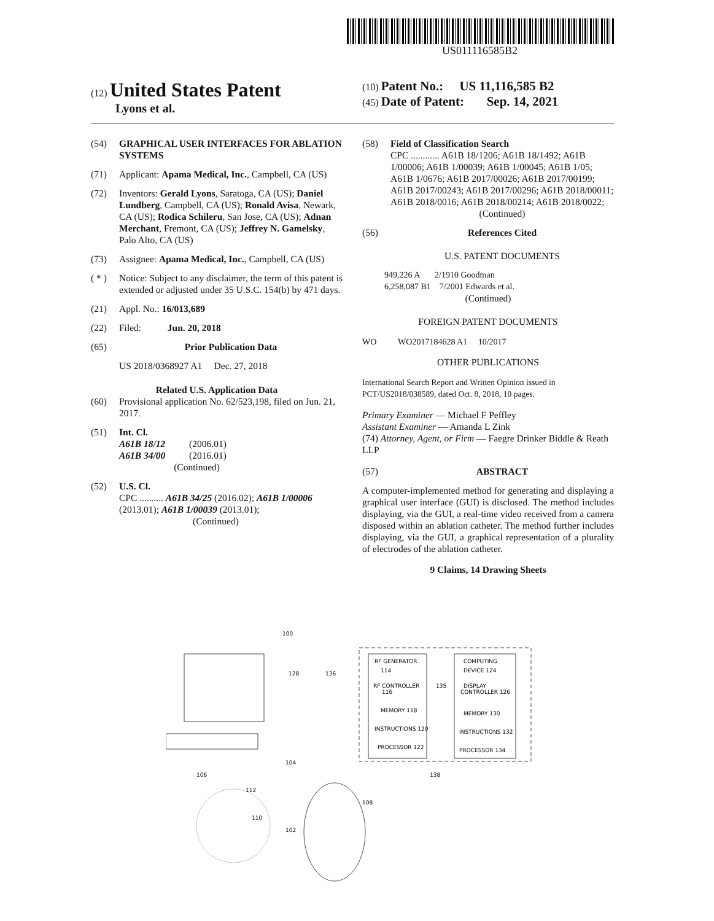US011116585B2
(12) United States Patent
Lyons et al.
(10) Patent No.: US 11,116,585 B2
(45) Date of Patent: Sep. 14, 2021
(54) GRAPHICAL USER INTERFACES FOR ABLATION SYSTEMS
(71) Applicant: Apama Medical, Inc., Campbell, CA (US)
(72) Inventors: Gerald Lyons, Saratoga, CA (US); Daniel Lundberg, Campbell, CA (US); Ronald Avisa, Newark, CA (US); Rodica Schileru, San Jose, CA (US); Adnan Merchant, Fremont, CA (US); Jeffrey N. Gamelsky, Palo Alto, CA (US)
(73) Assignee: Apama Medical, Inc., Campbell, CA (US)
( * )
Notice: Subject to any disclaimer, the term of this patent is extended or adjusted under 35 U.S.C. 154(b) by 471 days.
(21) Appl. No.: 16/013,689
(22) Filed: Jun. 20, 2018
(65) Prior Publication Data
US 2018/0368927 A1 Dec. 27, 2018
Related U.S. Application Data
(60) Provisional application No. 62/523,198, filed on Jun. 21, 2017.
(51) Int. Cl.
A61B 18/12 (2006.01)
A61B 34/00 (2016.01)
(Continued)
(52) U.S. Cl.
CPC .......... A61B 34/25 (2016.02); A61B 1/00006 (2013.01); A61B 1/00039 (2013.01);
(Continued)
(58) Field of Classification Search
CPC ............ A61B 18/1206; A61B 18/1492; A61B 1/00006; A61B 1/00039; A61B 1/00045; A61B 1/05; A61B 1/0676; A61B 2017/00026; A61B 2017/00199; A61B 2017/00243; A61B 2017/00296; A61B 2018/00011; A61B 2018/0016; A61B 2018/00214; A61B 2018/0022;
(Continued)
(56) References Cited
U.S. PATENT DOCUMENTS
949,226 A 2/1910 Goodman
6,258,087 B1 7/2001 Edwards et al.
(Continued)
FOREIGN PATENT DOCUMENTS
WO WO2017184628 A1 10/2017
OTHER PUBLICATIONS
International Search Report and Written Opinion issued in PCT/US2018/038589, dated Oct. 8, 2018, 10 pages.
Primary Examiner — Michael F Peffley
Assistant Examiner — Amanda L Zink
(74) Attorney, Agent, or Firm — Faegre Drinker Biddle & Reath LLP
(57) ABSTRACT
A computer-implemented method for generating and displaying a graphical user interface (GUI) is disclosed. The method includes displaying, via the GUI, a real-time video received from a camera disposed within an ablation catheter. The method further includes displaying, via the GUI, a graphical representation of a plurality of electrodes of the ablation catheter.
9 Claims, 14 Drawing Sheets
100
128
136
RF GENERATOR
114
RF CONTROLLER
116
MEMORY 118
INSTRUCTIONS 120
PROCESSOR 122
COMPUTING
DEVICE 124
DISPLAY
CONTROLLER 126
MEMORY 130
INSTRUCTIONS 132
PROCESSOR 134
135
138
104
106
112
110
108
102